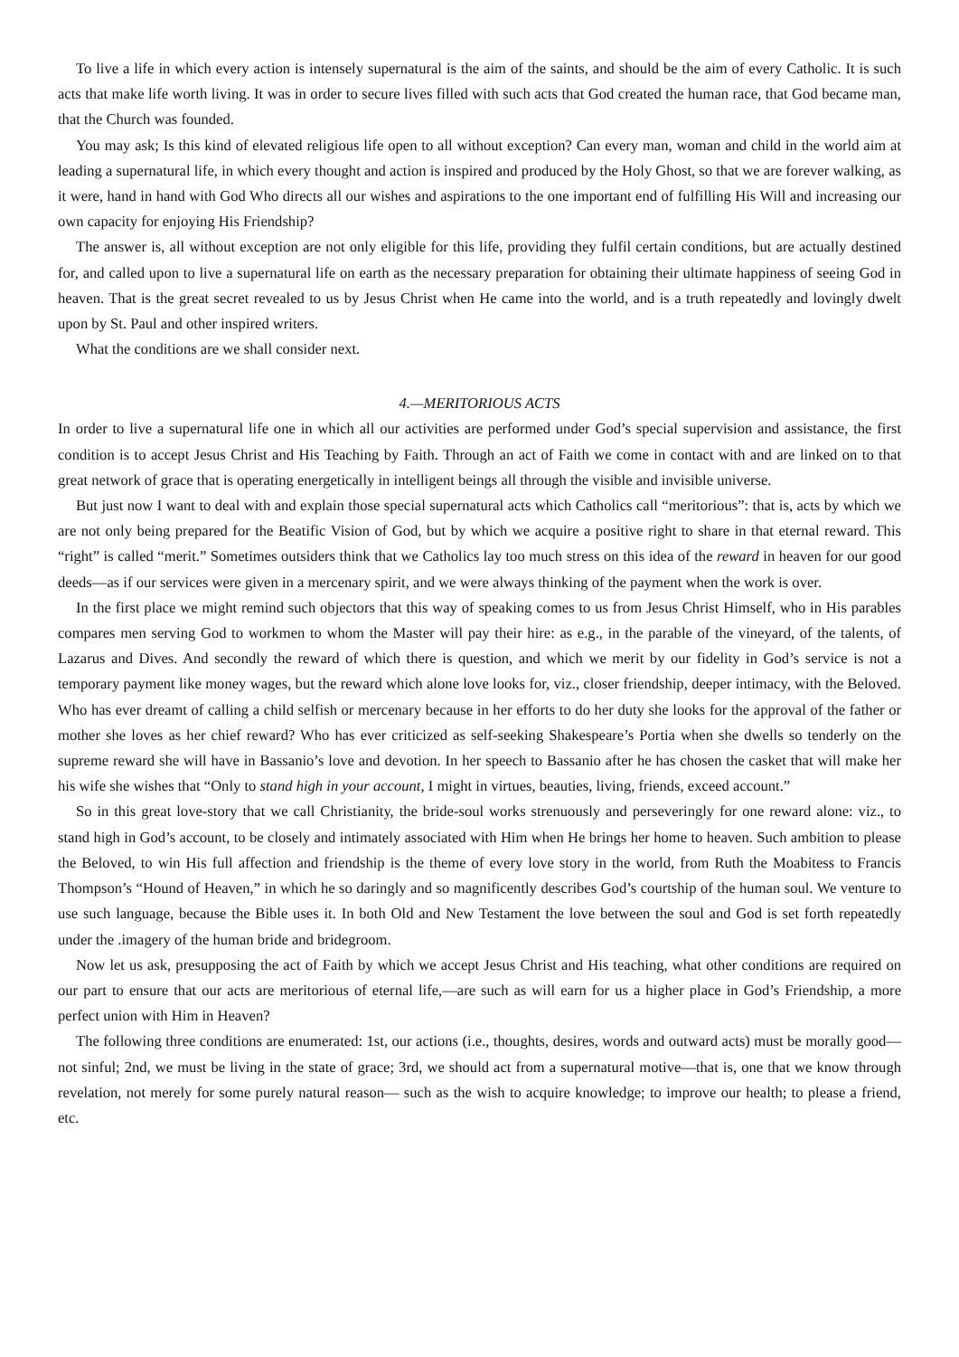To live a life in which every action is intensely supernatural is the aim of the saints, and should be the aim of every Catholic. It is such acts that make life worth living. It was in order to secure lives filled with such acts that God created the human race, that God became man, that the Church was founded.
You may ask; Is this kind of elevated religious life open to all without exception? Can every man, woman and child in the world aim at leading a supernatural life, in which every thought and action is inspired and produced by the Holy Ghost, so that we are forever walking, as it were, hand in hand with God Who directs all our wishes and aspirations to the one important end of fulfilling His Will and increasing our own capacity for enjoying His Friendship?
The answer is, all without exception are not only eligible for this life, providing they fulfil certain conditions, but are actually destined for, and called upon to live a supernatural life on earth as the necessary preparation for obtaining their ultimate happiness of seeing God in heaven. That is the great secret revealed to us by Jesus Christ when He came into the world, and is a truth repeatedly and lovingly dwelt upon by St. Paul and other inspired writers.
What the conditions are we shall consider next.
4.—MERITORIOUS ACTS
In order to live a supernatural life one in which all our activities are performed under God’s special supervision and assistance, the first condition is to accept Jesus Christ and His Teaching by Faith. Through an act of Faith we come in contact with and are linked on to that great network of grace that is operating energetically in intelligent beings all through the visible and invisible universe.
But just now I want to deal with and explain those special supernatural acts which Catholics call “meritorious”: that is, acts by which we are not only being prepared for the Beatific Vision of God, but by which we acquire a positive right to share in that eternal reward. This “right” is called “merit.” Sometimes outsiders think that we Catholics lay too much stress on this idea of the reward in heaven for our good deeds—as if our services were given in a mercenary spirit, and we were always thinking of the payment when the work is over.
In the first place we might remind such objectors that this way of speaking comes to us from Jesus Christ Himself, who in His parables compares men serving God to workmen to whom the Master will pay their hire: as e.g., in the parable of the vineyard, of the talents, of Lazarus and Dives. And secondly the reward of which there is question, and which we merit by our fidelity in God’s service is not a temporary payment like money wages, but the reward which alone love looks for, viz., closer friendship, deeper intimacy, with the Beloved. Who has ever dreamt of calling a child selfish or mercenary because in her efforts to do her duty she looks for the approval of the father or mother she loves as her chief reward? Who has ever criticized as self-seeking Shakespeare’s Portia when she dwells so tenderly on the supreme reward she will have in Bassanio’s love and devotion. In her speech to Bassanio after he has chosen the casket that will make her his wife she wishes that “Only to stand high in your account, I might in virtues, beauties, living, friends, exceed account.”
So in this great love-story that we call Christianity, the bride-soul works strenuously and perseveringly for one reward alone: viz., to stand high in God’s account, to be closely and intimately associated with Him when He brings her home to heaven. Such ambition to please the Beloved, to win His full affection and friendship is the theme of every love story in the world, from Ruth the Moabitess to Francis Thompson’s “Hound of Heaven,” in which he so daringly and so magnificently describes God’s courtship of the human soul. We venture to use such language, because the Bible uses it. In both Old and New Testament the love between the soul and God is set forth repeatedly under the .imagery of the human bride and bridegroom.
Now let us ask, presupposing the act of Faith by which we accept Jesus Christ and His teaching, what other conditions are required on our part to ensure that our acts are meritorious of eternal life,—are such as will earn for us a higher place in God’s Friendship, a more perfect union with Him in Heaven?
The following three conditions are enumerated: 1st, our actions (i.e., thoughts, desires, words and outward acts) must be morally good—not sinful; 2nd, we must be living in the state of grace; 3rd, we should act from a supernatural motive—that is, one that we know through revelation, not merely for some purely natural reason— such as the wish to acquire knowledge; to improve our health; to please a friend, etc.